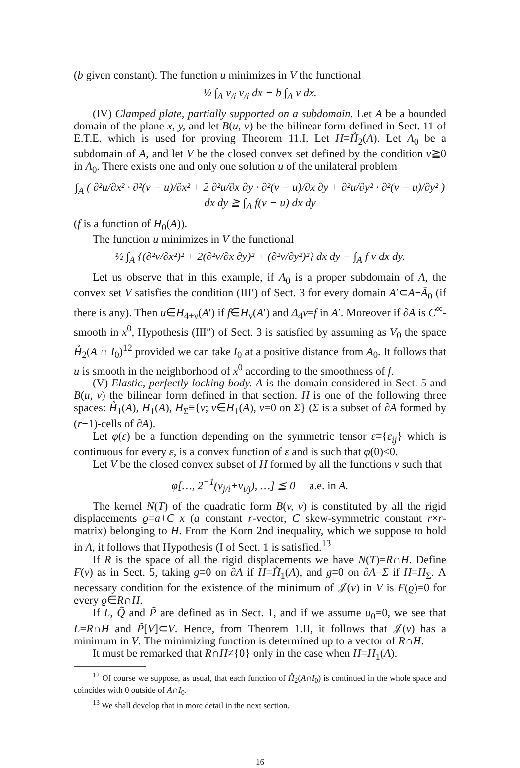(b given constant). The function u minimizes in V the functional
½ ∫<sub>A</sub> v<sub>/i</sub> v<sub>/i</sub> dx − b ∫<sub>A</sub> v dx.
(IV) Clamped plate, partially supported on a subdomain. Let A be a bounded domain of the plane x, y, and let B(u, v) be the bilinear form defined in Sect. 11 of E.T.E. which is used for proving Theorem 11.I. Let H≡H̊<sub>2</sub>(A). Let A<sub>0</sub> be a subdomain of A, and let V be the closed convex set defined by the condition v≧0 in A<sub>0</sub>. There exists one and only one solution u of the unilateral problem
∫<sub>A</sub> ( ∂²u/∂x² · ∂²(v − u)/∂x² + 2 ∂²u/∂x ∂y · ∂²(v − u)/∂x ∂y + ∂²u/∂y² · ∂²(v − u)/∂y² ) dx dy ≧ ∫<sub>A</sub> f(v − u) dx dy
(f is a function of H<sub>0</sub>(A)).
The function u minimizes in V the functional
½ ∫<sub>A</sub> {(∂²v/∂x²)² + 2(∂²v/∂x ∂y)² + (∂²v/∂y²)²} dx dy − ∫<sub>A</sub> f v dx dy.
Let us observe that in this example, if A<sub>0</sub> is a proper subdomain of A, the convex set V satisfies the condition (III′) of Sect. 3 for every domain A′⊂A−Ā<sub>0</sub> (if there is any). Then u∈H<sub>4+ν</sub>(A′) if f∈H<sub>ν</sub>(A′) and Δ<sub>4</sub>v=f in A′. Moreover if ∂A is C<sup>∞</sup>-smooth in x<sup>0</sup>, Hypothesis (III″) of Sect. 3 is satisfied by assuming as V<sub>0</sub> the space H̊<sub>2</sub>(A ∩ I<sub>0</sub>)<sup>12</sup> provided we can take I<sub>0</sub> at a positive distance from A<sub>0</sub>. It follows that u is smooth in the neighborhood of x<sup>0</sup> according to the smoothness of f.
(V) Elastic, perfectly locking body. A is the domain considered in Sect. 5 and B(u, v) the bilinear form defined in that section. H is one of the following three spaces: H̊<sub>1</sub>(A), H<sub>1</sub>(A), H<sub>Σ</sub>≡{v; v∈H<sub>1</sub>(A), v=0 on Σ} (Σ is a subset of ∂A formed by (r−1)-cells of ∂A).
Let φ(ε) be a function depending on the symmetric tensor ε≡{ε<sub>ij</sub>} which is continuous for every ε, is a convex function of ε and is such that φ(0)<0.
Let V be the closed convex subset of H formed by all the functions v such that
φ[…, 2<sup>−1</sup>(v<sub>j/i</sub>+v<sub>i/j</sub>), …] ≦ 0 a.e. in A.
The kernel N(T) of the quadratic form B(v, v) is constituted by all the rigid displacements ϱ=a+C x (a constant r-vector, C skew-symmetric constant r×r-matrix) belonging to H. From the Korn 2nd inequality, which we suppose to hold in A, it follows that Hypothesis (I of Sect. 1 is satisfied.<sup>13</sup>
If R is the space of all the rigid displacements we have N(T)=R∩H. Define F(v) as in Sect. 5, taking g≡0 on ∂A if H=H̊<sub>1</sub>(A), and g≡0 on ∂A−Σ if H=H<sub>Σ</sub>. A necessary condition for the existence of the minimum of 𝒥(v) in V is F(ϱ)=0 for every ϱ∈R∩H.
If L, Q̃ and P̃ are defined as in Sect. 1, and if we assume u<sub>0</sub>=0, we see that L=R∩H and P̃[V]⊂V. Hence, from Theorem 1.II, it follows that 𝒥(v) has a minimum in V. The minimizing function is determined up to a vector of R∩H.
It must be remarked that R∩H≠{0} only in the case when H=H<sub>1</sub>(A).
<sup>12</sup> Of course we suppose, as usual, that each function of H̊<sub>2</sub>(A∩I<sub>0</sub>) is continued in the whole space and coincides with 0 outside of A∩I<sub>0</sub>.
<sup>13</sup> We shall develop that in more detail in the next section.
16